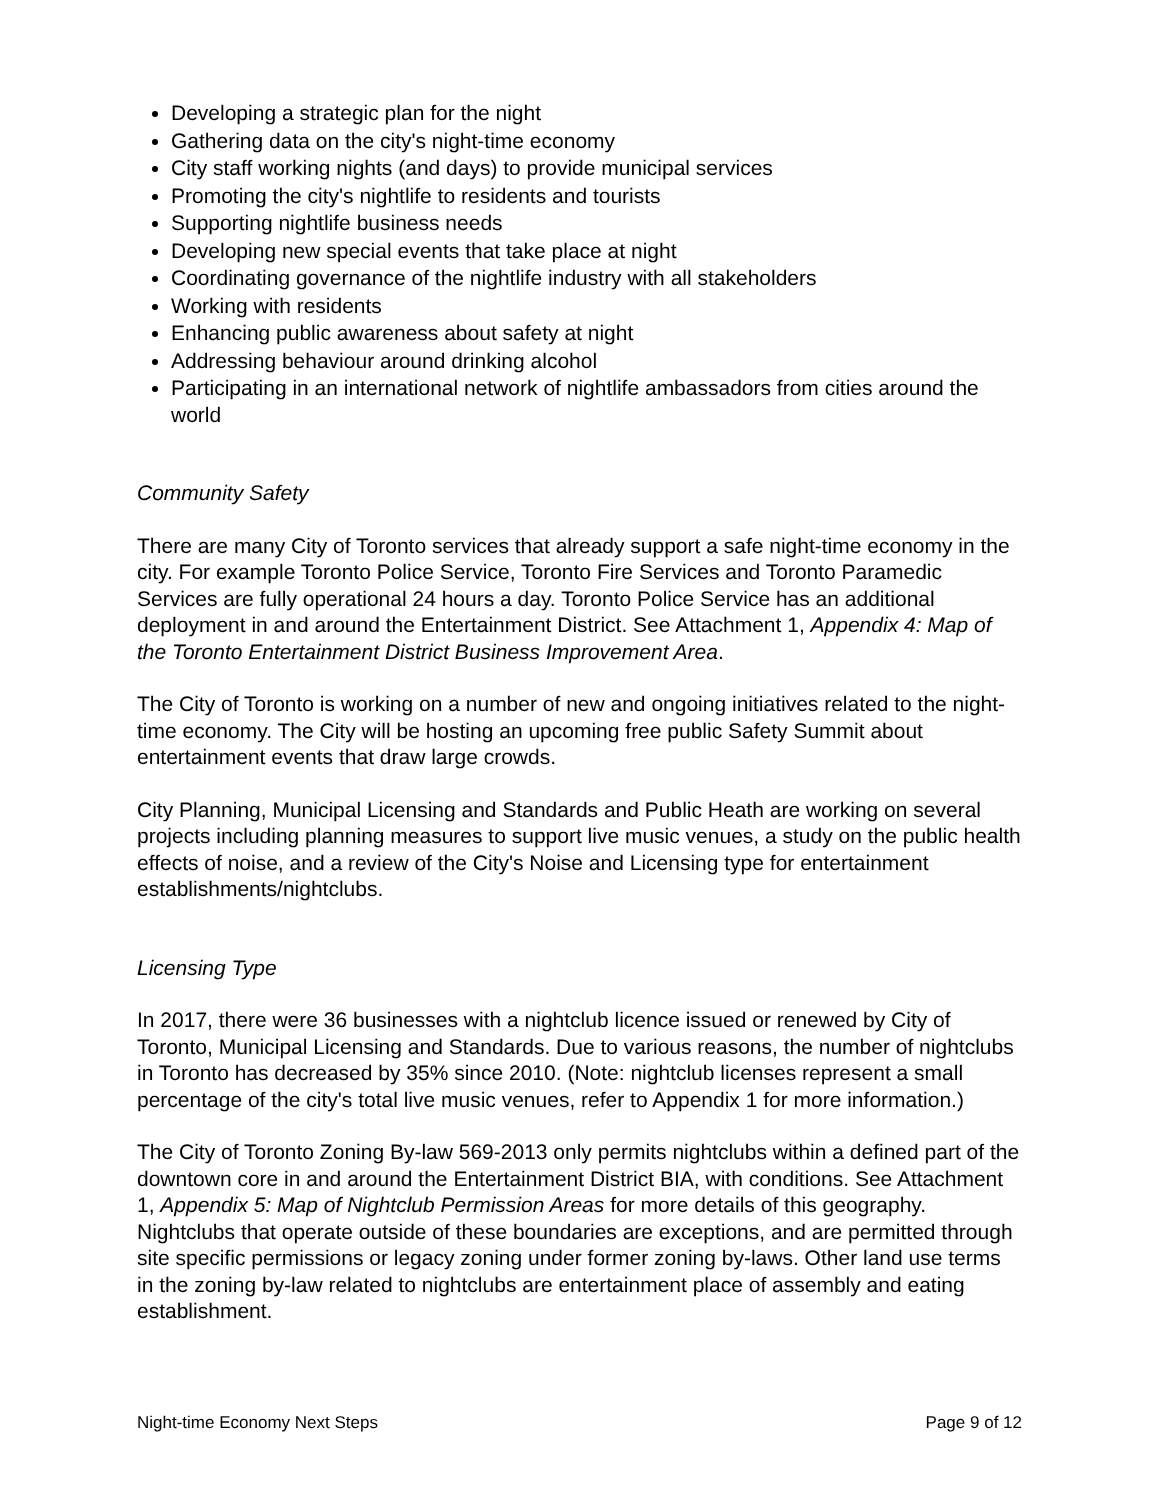Developing a strategic plan for the night
Gathering data on the city's night-time economy
City staff working nights (and days) to provide municipal services
Promoting the city's nightlife to residents and tourists
Supporting nightlife business needs
Developing new special events that take place at night
Coordinating governance of the nightlife industry with all stakeholders
Working with residents
Enhancing public awareness about safety at night
Addressing behaviour around drinking alcohol
Participating in an international network of nightlife ambassadors from cities around the world
Community Safety
There are many City of Toronto services that already support a safe night-time economy in the city. For example Toronto Police Service, Toronto Fire Services and Toronto Paramedic Services are fully operational 24 hours a day. Toronto Police Service has an additional deployment in and around the Entertainment District. See Attachment 1, Appendix 4: Map of the Toronto Entertainment District Business Improvement Area.
The City of Toronto is working on a number of new and ongoing initiatives related to the night-time economy. The City will be hosting an upcoming free public Safety Summit about entertainment events that draw large crowds.
City Planning, Municipal Licensing and Standards and Public Heath are working on several projects including planning measures to support live music venues, a study on the public health effects of noise, and a review of the City's Noise and Licensing type for entertainment establishments/nightclubs.
Licensing Type
In 2017, there were 36 businesses with a nightclub licence issued or renewed by City of Toronto, Municipal Licensing and Standards. Due to various reasons, the number of nightclubs in Toronto has decreased by 35% since 2010. (Note: nightclub licenses represent a small percentage of the city's total live music venues, refer to Appendix 1 for more information.)
The City of Toronto Zoning By-law 569-2013 only permits nightclubs within a defined part of the downtown core in and around the Entertainment District BIA, with conditions. See Attachment 1, Appendix 5: Map of Nightclub Permission Areas for more details of this geography. Nightclubs that operate outside of these boundaries are exceptions, and are permitted through site specific permissions or legacy zoning under former zoning by-laws. Other land use terms in the zoning by-law related to nightclubs are entertainment place of assembly and eating establishment.
Night-time Economy Next Steps Page 9 of 12